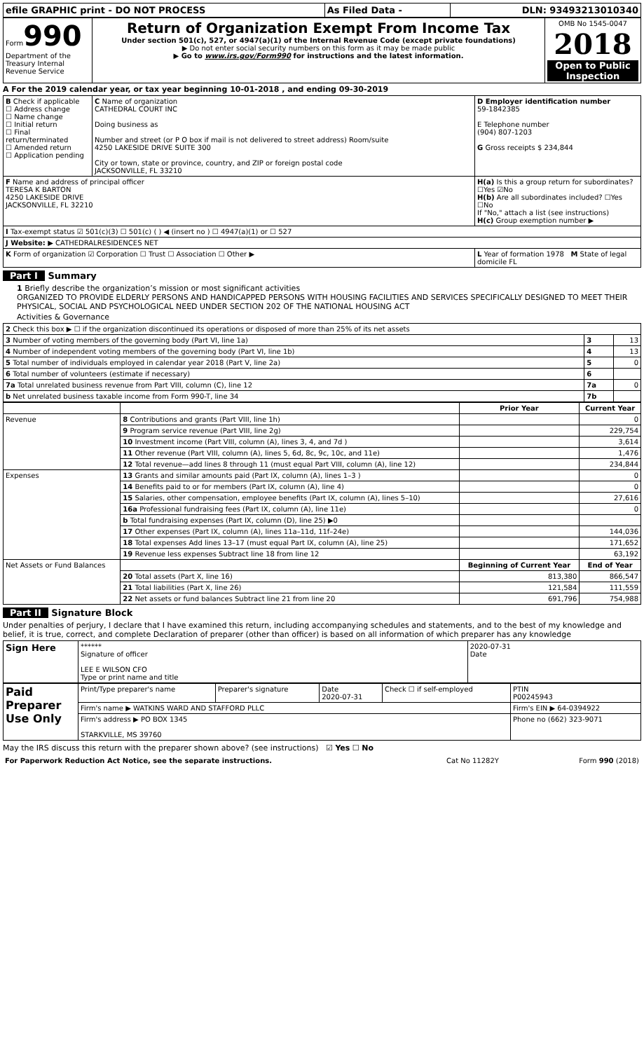| efile GRAPHIC print - DO NOT PROCESS | As Filed Data - | DLN: 93493213010340 |
| Form 990 Department of the Treasury Internal Revenue Service | Return of Organization Exempt From Income Tax Under section 501(c), 527, or 4947(a)(1) of the Internal Revenue Code (except private foundations) ▶ Do not enter social security numbers on this form as it may be made public ▶ Go to www.irs.gov/Form990 for instructions and the latest information. | OMB No 1545-0047 2018 Open to Public Inspection |
A For the 2019 calendar year, or tax year beginning 10-01-2018 , and ending 09-30-2019
| B Check if applicable ☐ Address change ☐ Name change ☐ Initial return ☐ Final return/terminated ☐ Amended return ☐ Application pending | C Name of organization CATHEDRAL COURT INC Doing business as Number and street (or P O box if mail is not delivered to street address) Room/suite 4250 LAKESIDE DRIVE SUITE 300 City or town, state or province, country, and ZIP or foreign postal code JACKSONVILLE, FL 33210 | D Employer identification number 59-1842385 E Telephone number (904) 807-1203 G Gross receipts $ 234,844 |
| F Name and address of principal officer TERESA K BARTON 4250 LAKESIDE DRIVE JACKSONVILLE, FL 32210 | | H(a) Is this a group return for subordinates? ☐Yes ☑No H(b) Are all subordinates included? ☐Yes ☐No If "No," attach a list (see instructions) H(c) Group exemption number ▶ |
| I Tax-exempt status ☑ 501(c)(3) ☐ 501(c) ( ) ◀ (insert no ) ☐ 4947(a)(1) or ☐ 527 | | |
| J Website: ▶ CATHEDRALRESIDENCES NET | | |
| K Form of organization ☑ Corporation ☐ Trust ☐ Association ☐ Other ▶ | | L Year of formation 1978 M State of legal domicile FL |
Part I Summary
1 Briefly describe the organization’s mission or most significant activities
ORGANIZED TO PROVIDE ELDERLY PERSONS AND HANDICAPPED PERSONS WITH HOUSING FACILITIES AND SERVICES SPECIFICALLY DESIGNED TO MEET THEIR PHYSICAL, SOCIAL AND PSYCHOLOGICAL NEED UNDER SECTION 202 OF THE NATIONAL HOUSING ACT
Activities & Governance
| 2 Check this box ▶ ☐ if the organization discontinued its operations or disposed of more than 25% of its net assets | | |
| 3 Number of voting members of the governing body (Part VI, line 1a) | 3 | 13 |
| 4 Number of independent voting members of the governing body (Part VI, line 1b) | 4 | 13 |
| 5 Total number of individuals employed in calendar year 2018 (Part V, line 2a) | 5 | 0 |
| 6 Total number of volunteers (estimate if necessary) | 6 | |
| 7a Total unrelated business revenue from Part VIII, column (C), line 12 | 7a | 0 |
| b Net unrelated business taxable income from Form 990-T, line 34 | 7b | |
| | | Prior Year | Current Year |
| --- | --- | --- | --- |
| Revenue | 8 Contributions and grants (Part VIII, line 1h) | | 0 |
| | 9 Program service revenue (Part VIII, line 2g) | | 229,754 |
| | 10 Investment income (Part VIII, column (A), lines 3, 4, and 7d ) | | 3,614 |
| | 11 Other revenue (Part VIII, column (A), lines 5, 6d, 8c, 9c, 10c, and 11e) | | 1,476 |
| | 12 Total revenue—add lines 8 through 11 (must equal Part VIII, column (A), line 12) | | 234,844 |
| Expenses | 13 Grants and similar amounts paid (Part IX, column (A), lines 1–3 ) | | 0 |
| | 14 Benefits paid to or for members (Part IX, column (A), line 4) | | 0 |
| | 15 Salaries, other compensation, employee benefits (Part IX, column (A), lines 5–10) | | 27,616 |
| | 16a Professional fundraising fees (Part IX, column (A), line 11e) | | 0 |
| | b Total fundraising expenses (Part IX, column (D), line 25) ▶0 | | |
| | 17 Other expenses (Part IX, column (A), lines 11a–11d, 11f–24e) | | 144,036 |
| | 18 Total expenses Add lines 13–17 (must equal Part IX, column (A), line 25) | | 171,652 |
| | 19 Revenue less expenses Subtract line 18 from line 12 | | 63,192 |
| Net Assets or Fund Balances | | Beginning of Current Year | End of Year |
| | 20 Total assets (Part X, line 16) | 813,380 | 866,547 |
| | 21 Total liabilities (Part X, line 26) | 121,584 | 111,559 |
| | 22 Net assets or fund balances Subtract line 21 from line 20 | 691,796 | 754,988 |
Part II Signature Block
Under penalties of perjury, I declare that I have examined this return, including accompanying schedules and statements, and to the best of my knowledge and belief, it is true, correct, and complete Declaration of preparer (other than officer) is based on all information of which preparer has any knowledge
| Sign Here | ****** Signature of officer LEE E WILSON CFO Type or print name and title | 2020-07-31 Date |
| Paid Preparer Use Only | Print/Type preparer's name | Preparer's signature | Date 2020-07-31 | Check ☐ if self-employed | PTIN P00245943 |
| | Firm's name ▶ WATKINS WARD AND STAFFORD PLLC | | | | Firm's EIN ▶ 64-0394922 |
| | Firm's address ▶ PO BOX 1345 STARKVILLE, MS 39760 | | | | Phone no (662) 323-9071 |
May the IRS discuss this return with the preparer shown above? (see instructions) ☑ Yes ☐ No
| For Paperwork Reduction Act Notice, see the separate instructions. | Cat No 11282Y | Form 990 (2018) |